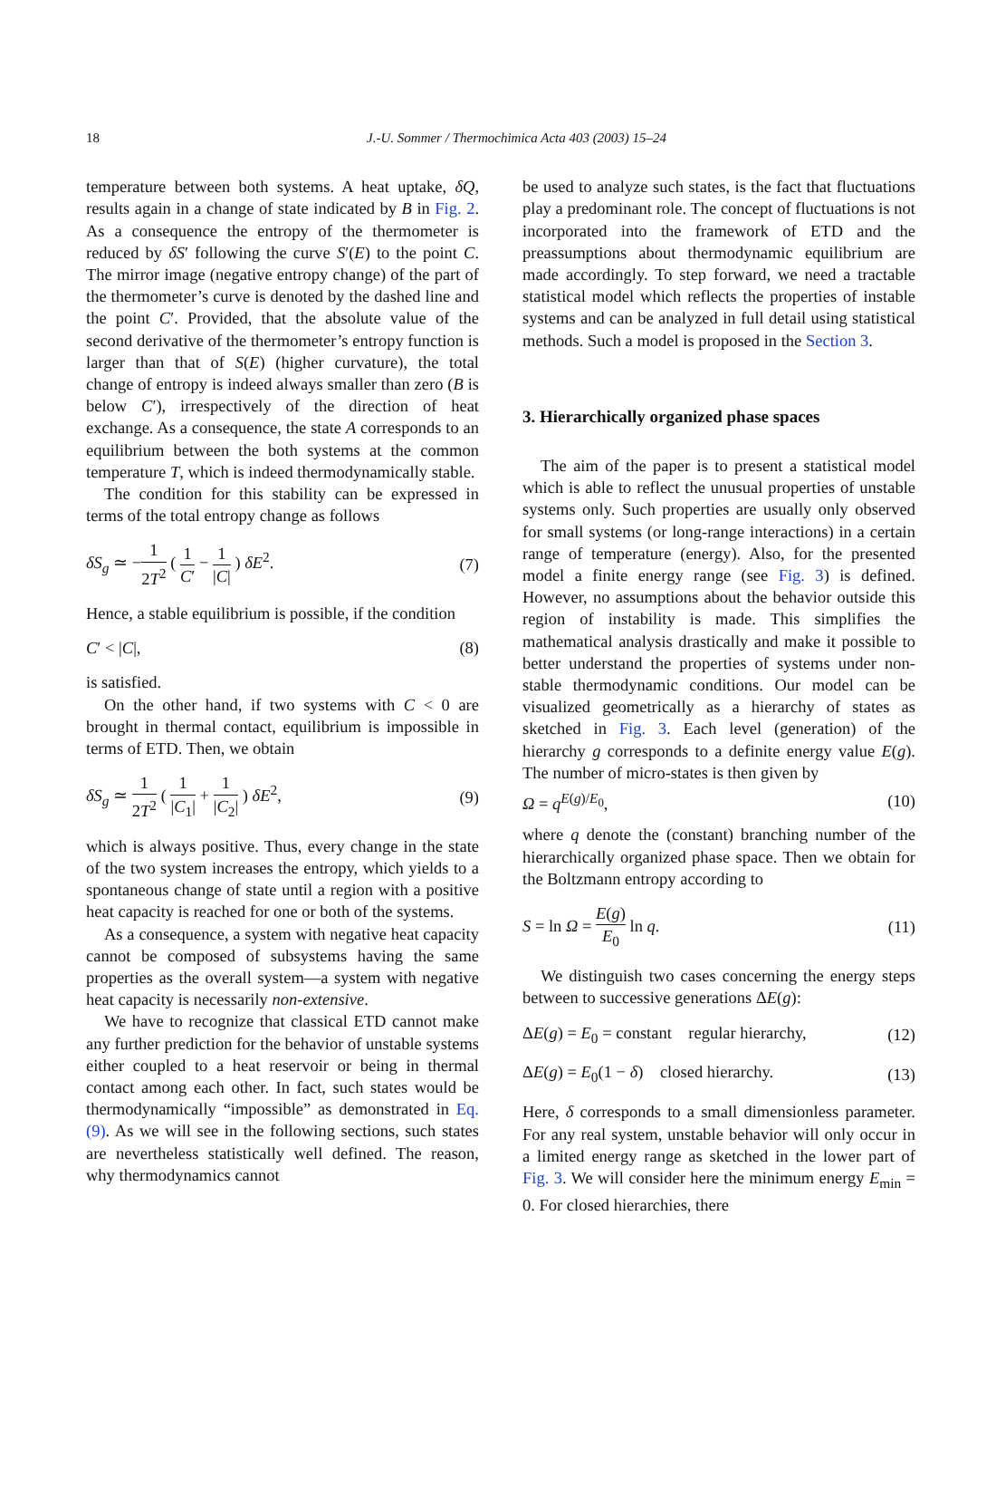18 J.-U. Sommer / Thermochimica Acta 403 (2003) 15–24
temperature between both systems. A heat uptake, δQ, results again in a change of state indicated by B in Fig. 2. As a consequence the entropy of the thermometer is reduced by δS′ following the curve S′(E) to the point C. The mirror image (negative entropy change) of the part of the thermometer’s curve is denoted by the dashed line and the point C′. Provided, that the absolute value of the second derivative of the thermometer’s entropy function is larger than that of S(E) (higher curvature), the total change of entropy is indeed always smaller than zero (B is below C′), irrespectively of the direction of heat exchange. As a consequence, the state A corresponds to an equilibrium between the both systems at the common temperature T, which is indeed thermodynamically stable.
The condition for this stability can be expressed in terms of the total entropy change as follows
δS<sub>g</sub> ≃ −1 2T<sup>2</sup> ( 1 C′ − 1 |C| ) δE<sup>2</sup>. (7)
Hence, a stable equilibrium is possible, if the condition
C′ < |C|, (8)
is satisfied.
On the other hand, if two systems with C < 0 are brought in thermal contact, equilibrium is impossible in terms of ETD. Then, we obtain
δS<sub>g</sub> ≃ 1 2T<sup>2</sup> ( 1 |C<sub>1</sub>| + 1 |C<sub>2</sub>| ) δE<sup>2</sup>, (9)
which is always positive. Thus, every change in the state of the two system increases the entropy, which yields to a spontaneous change of state until a region with a positive heat capacity is reached for one or both of the systems.
As a consequence, a system with negative heat capacity cannot be composed of subsystems having the same properties as the overall system—a system with negative heat capacity is necessarily non-extensive.
We have to recognize that classical ETD cannot make any further prediction for the behavior of unstable systems either coupled to a heat reservoir or being in thermal contact among each other. In fact, such states would be thermodynamically “impossible” as demonstrated in Eq. (9). As we will see in the following sections, such states are nevertheless statistically well defined. The reason, why thermodynamics cannot
be used to analyze such states, is the fact that fluctuations play a predominant role. The concept of fluctuations is not incorporated into the framework of ETD and the preassumptions about thermodynamic equilibrium are made accordingly. To step forward, we need a tractable statistical model which reflects the properties of instable systems and can be analyzed in full detail using statistical methods. Such a model is proposed in the Section 3.
3. Hierarchically organized phase spaces
The aim of the paper is to present a statistical model which is able to reflect the unusual properties of unstable systems only. Such properties are usually only observed for small systems (or long-range interactions) in a certain range of temperature (energy). Also, for the presented model a finite energy range (see Fig. 3) is defined. However, no assumptions about the behavior outside this region of instability is made. This simplifies the mathematical analysis drastically and make it possible to better understand the properties of systems under non-stable thermodynamic conditions. Our model can be visualized geometrically as a hierarchy of states as sketched in Fig. 3. Each level (generation) of the hierarchy g corresponds to a definite energy value E(g). The number of micro-states is then given by
Ω = q<sup>E(g)/E<sub>0</sub></sup>, (10)
where q denote the (constant) branching number of the hierarchically organized phase space. Then we obtain for the Boltzmann entropy according to
S = ln Ω = E(g) E<sub>0</sub> ln q. (11)
We distinguish two cases concerning the energy steps between to successive generations ΔE(g):
ΔE(g) = E<sub>0</sub> = constant regular hierarchy, (12)
ΔE(g) = E<sub>0</sub>(1 − δ) closed hierarchy. (13)
Here, δ corresponds to a small dimensionless parameter. For any real system, unstable behavior will only occur in a limited energy range as sketched in the lower part of Fig. 3. We will consider here the minimum energy E<sub>min</sub> = 0. For closed hierarchies, there